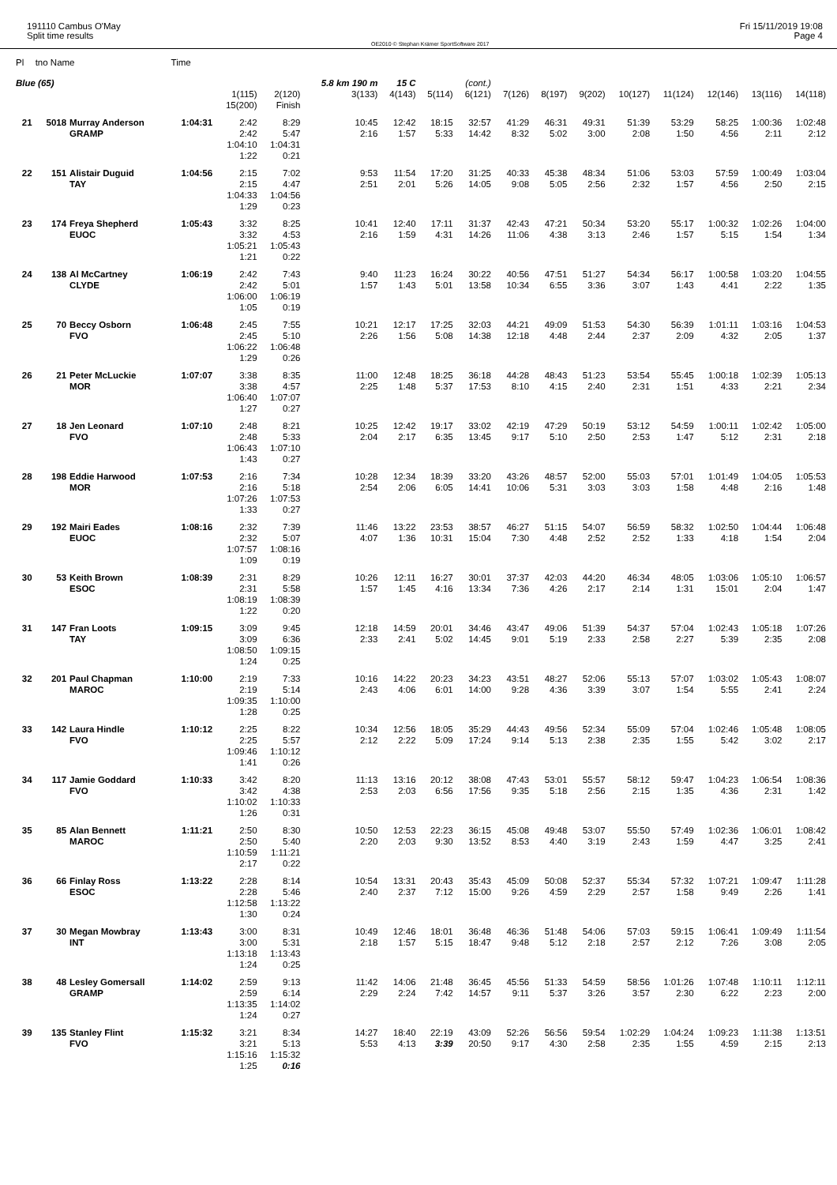191110 Cambus O'May
Split time results
OE2010 © Stephan Krämer SportSoftware 2017
Fri 15/11/2019 19:08
Page 4
| Pl | tno Name | | Time | | | | | | | | | | | | | | |
| Blue (65) | | | | | | 5.8 km 190 m | 15 C | | (cont.) | | | | | | | | |
| | | | | 1(115) 15(200) | 2(120) Finish | 3(133) | 4(143) | 5(114) | 6(121) | 7(126) | 8(197) | 9(202) | 10(127) | 11(124) | 12(146) | 13(116) | 14(118) |
| 21 | 5018 | Murray Anderson GRAMP | 1:04:31 | 2:42 2:42 1:04:10 1:22 | 8:29 5:47 1:04:31 0:21 | 10:45 2:16 | 12:42 1:57 | 18:15 5:33 | 32:57 14:42 | 41:29 8:32 | 46:31 5:02 | 49:31 3:00 | 51:39 2:08 | 53:29 1:50 | 58:25 4:56 | 1:00:36 2:11 | 1:02:48 2:12 |
| 22 | 151 | Alistair Duguid TAY | 1:04:56 | 2:15 2:15 1:04:33 1:29 | 7:02 4:47 1:04:56 0:23 | 9:53 2:51 | 11:54 2:01 | 17:20 5:26 | 31:25 14:05 | 40:33 9:08 | 45:38 5:05 | 48:34 2:56 | 51:06 2:32 | 53:03 1:57 | 57:59 4:56 | 1:00:49 2:50 | 1:03:04 2:15 |
| 23 | 174 | Freya Shepherd EUOC | 1:05:43 | 3:32 3:32 1:05:21 1:21 | 8:25 4:53 1:05:43 0:22 | 10:41 2:16 | 12:40 1:59 | 17:11 4:31 | 31:37 14:26 | 42:43 11:06 | 47:21 4:38 | 50:34 3:13 | 53:20 2:46 | 55:17 1:57 | 1:00:32 5:15 | 1:02:26 1:54 | 1:04:00 1:34 |
| 24 | 138 | Al McCartney CLYDE | 1:06:19 | 2:42 2:42 1:06:00 1:05 | 7:43 5:01 1:06:19 0:19 | 9:40 1:57 | 11:23 1:43 | 16:24 5:01 | 30:22 13:58 | 40:56 10:34 | 47:51 6:55 | 51:27 3:36 | 54:34 3:07 | 56:17 1:43 | 1:00:58 4:41 | 1:03:20 2:22 | 1:04:55 1:35 |
| 25 | 70 | Beccy Osborn FVO | 1:06:48 | 2:45 2:45 1:06:22 1:29 | 7:55 5:10 1:06:48 0:26 | 10:21 2:26 | 12:17 1:56 | 17:25 5:08 | 32:03 14:38 | 44:21 12:18 | 49:09 4:48 | 51:53 2:44 | 54:30 2:37 | 56:39 2:09 | 1:01:11 4:32 | 1:03:16 2:05 | 1:04:53 1:37 |
| 26 | 21 | Peter McLuckie MOR | 1:07:07 | 3:38 3:38 1:06:40 1:27 | 8:35 4:57 1:07:07 0:27 | 11:00 2:25 | 12:48 1:48 | 18:25 5:37 | 36:18 17:53 | 44:28 8:10 | 48:43 4:15 | 51:23 2:40 | 53:54 2:31 | 55:45 1:51 | 1:00:18 4:33 | 1:02:39 2:21 | 1:05:13 2:34 |
| 27 | 18 | Jen Leonard FVO | 1:07:10 | 2:48 2:48 1:06:43 1:43 | 8:21 5:33 1:07:10 0:27 | 10:25 2:04 | 12:42 2:17 | 19:17 6:35 | 33:02 13:45 | 42:19 9:17 | 47:29 5:10 | 50:19 2:50 | 53:12 2:53 | 54:59 1:47 | 1:00:11 5:12 | 1:02:42 2:31 | 1:05:00 2:18 |
| 28 | 198 | Eddie Harwood MOR | 1:07:53 | 2:16 2:16 1:07:26 1:33 | 7:34 5:18 1:07:53 0:27 | 10:28 2:54 | 12:34 2:06 | 18:39 6:05 | 33:20 14:41 | 43:26 10:06 | 48:57 5:31 | 52:00 3:03 | 55:03 3:03 | 57:01 1:58 | 1:01:49 4:48 | 1:04:05 2:16 | 1:05:53 1:48 |
| 29 | 192 | Mairi Eades EUOC | 1:08:16 | 2:32 2:32 1:07:57 1:09 | 7:39 5:07 1:08:16 0:19 | 11:46 4:07 | 13:22 1:36 | 23:53 10:31 | 38:57 15:04 | 46:27 7:30 | 51:15 4:48 | 54:07 2:52 | 56:59 2:52 | 58:32 1:33 | 1:02:50 4:18 | 1:04:44 1:54 | 1:06:48 2:04 |
| 30 | 53 | Keith Brown ESOC | 1:08:39 | 2:31 2:31 1:08:19 1:22 | 8:29 5:58 1:08:39 0:20 | 10:26 1:57 | 12:11 1:45 | 16:27 4:16 | 30:01 13:34 | 37:37 7:36 | 42:03 4:26 | 44:20 2:17 | 46:34 2:14 | 48:05 1:31 | 1:03:06 15:01 | 1:05:10 2:04 | 1:06:57 1:47 |
| 31 | 147 | Fran Loots TAY | 1:09:15 | 3:09 3:09 1:08:50 1:24 | 9:45 6:36 1:09:15 0:25 | 12:18 2:33 | 14:59 2:41 | 20:01 5:02 | 34:46 14:45 | 43:47 9:01 | 49:06 5:19 | 51:39 2:33 | 54:37 2:58 | 57:04 2:27 | 1:02:43 5:39 | 1:05:18 2:35 | 1:07:26 2:08 |
| 32 | 201 | Paul Chapman MAROC | 1:10:00 | 2:19 2:19 1:09:35 1:28 | 7:33 5:14 1:10:00 0:25 | 10:16 2:43 | 14:22 4:06 | 20:23 6:01 | 34:23 14:00 | 43:51 9:28 | 48:27 4:36 | 52:06 3:39 | 55:13 3:07 | 57:07 1:54 | 1:03:02 5:55 | 1:05:43 2:41 | 1:08:07 2:24 |
| 33 | 142 | Laura Hindle FVO | 1:10:12 | 2:25 2:25 1:09:46 1:41 | 8:22 5:57 1:10:12 0:26 | 10:34 2:12 | 12:56 2:22 | 18:05 5:09 | 35:29 17:24 | 44:43 9:14 | 49:56 5:13 | 52:34 2:38 | 55:09 2:35 | 57:04 1:55 | 1:02:46 5:42 | 1:05:48 3:02 | 1:08:05 2:17 |
| 34 | 117 | Jamie Goddard FVO | 1:10:33 | 3:42 3:42 1:10:02 1:26 | 8:20 4:38 1:10:33 0:31 | 11:13 2:53 | 13:16 2:03 | 20:12 6:56 | 38:08 17:56 | 47:43 9:35 | 53:01 5:18 | 55:57 2:56 | 58:12 2:15 | 59:47 1:35 | 1:04:23 4:36 | 1:06:54 2:31 | 1:08:36 1:42 |
| 35 | 85 | Alan Bennett MAROC | 1:11:21 | 2:50 2:50 1:10:59 2:17 | 8:30 5:40 1:11:21 0:22 | 10:50 2:20 | 12:53 2:03 | 22:23 9:30 | 36:15 13:52 | 45:08 8:53 | 49:48 4:40 | 53:07 3:19 | 55:50 2:43 | 57:49 1:59 | 1:02:36 4:47 | 1:06:01 3:25 | 1:08:42 2:41 |
| 36 | 66 | Finlay Ross ESOC | 1:13:22 | 2:28 2:28 1:12:58 1:30 | 8:14 5:46 1:13:22 0:24 | 10:54 2:40 | 13:31 2:37 | 20:43 7:12 | 35:43 15:00 | 45:09 9:26 | 50:08 4:59 | 52:37 2:29 | 55:34 2:57 | 57:32 1:58 | 1:07:21 9:49 | 1:09:47 2:26 | 1:11:28 1:41 |
| 37 | 30 | Megan Mowbray INT | 1:13:43 | 3:00 3:00 1:13:18 1:24 | 8:31 5:31 1:13:43 0:25 | 10:49 2:18 | 12:46 1:57 | 18:01 5:15 | 36:48 18:47 | 46:36 9:48 | 51:48 5:12 | 54:06 2:18 | 57:03 2:57 | 59:15 2:12 | 1:06:41 7:26 | 1:09:49 3:08 | 1:11:54 2:05 |
| 38 | 48 | Lesley Gomersall GRAMP | 1:14:02 | 2:59 2:59 1:13:35 1:24 | 9:13 6:14 1:14:02 0:27 | 11:42 2:29 | 14:06 2:24 | 21:48 7:42 | 36:45 14:57 | 45:56 9:11 | 51:33 5:37 | 54:59 3:26 | 58:56 3:57 | 1:01:26 2:30 | 1:07:48 6:22 | 1:10:11 2:23 | 1:12:11 2:00 |
| 39 | 135 | Stanley Flint FVO | 1:15:32 | 3:21 3:21 1:15:16 1:25 | 8:34 5:13 1:15:32 0:16 | 14:27 5:53 | 18:40 4:13 | 22:19 3:39 | 43:09 20:50 | 52:26 9:17 | 56:56 4:30 | 59:54 2:58 | 1:02:29 2:35 | 1:04:24 1:55 | 1:09:23 4:59 | 1:11:38 2:15 | 1:13:51 2:13 |